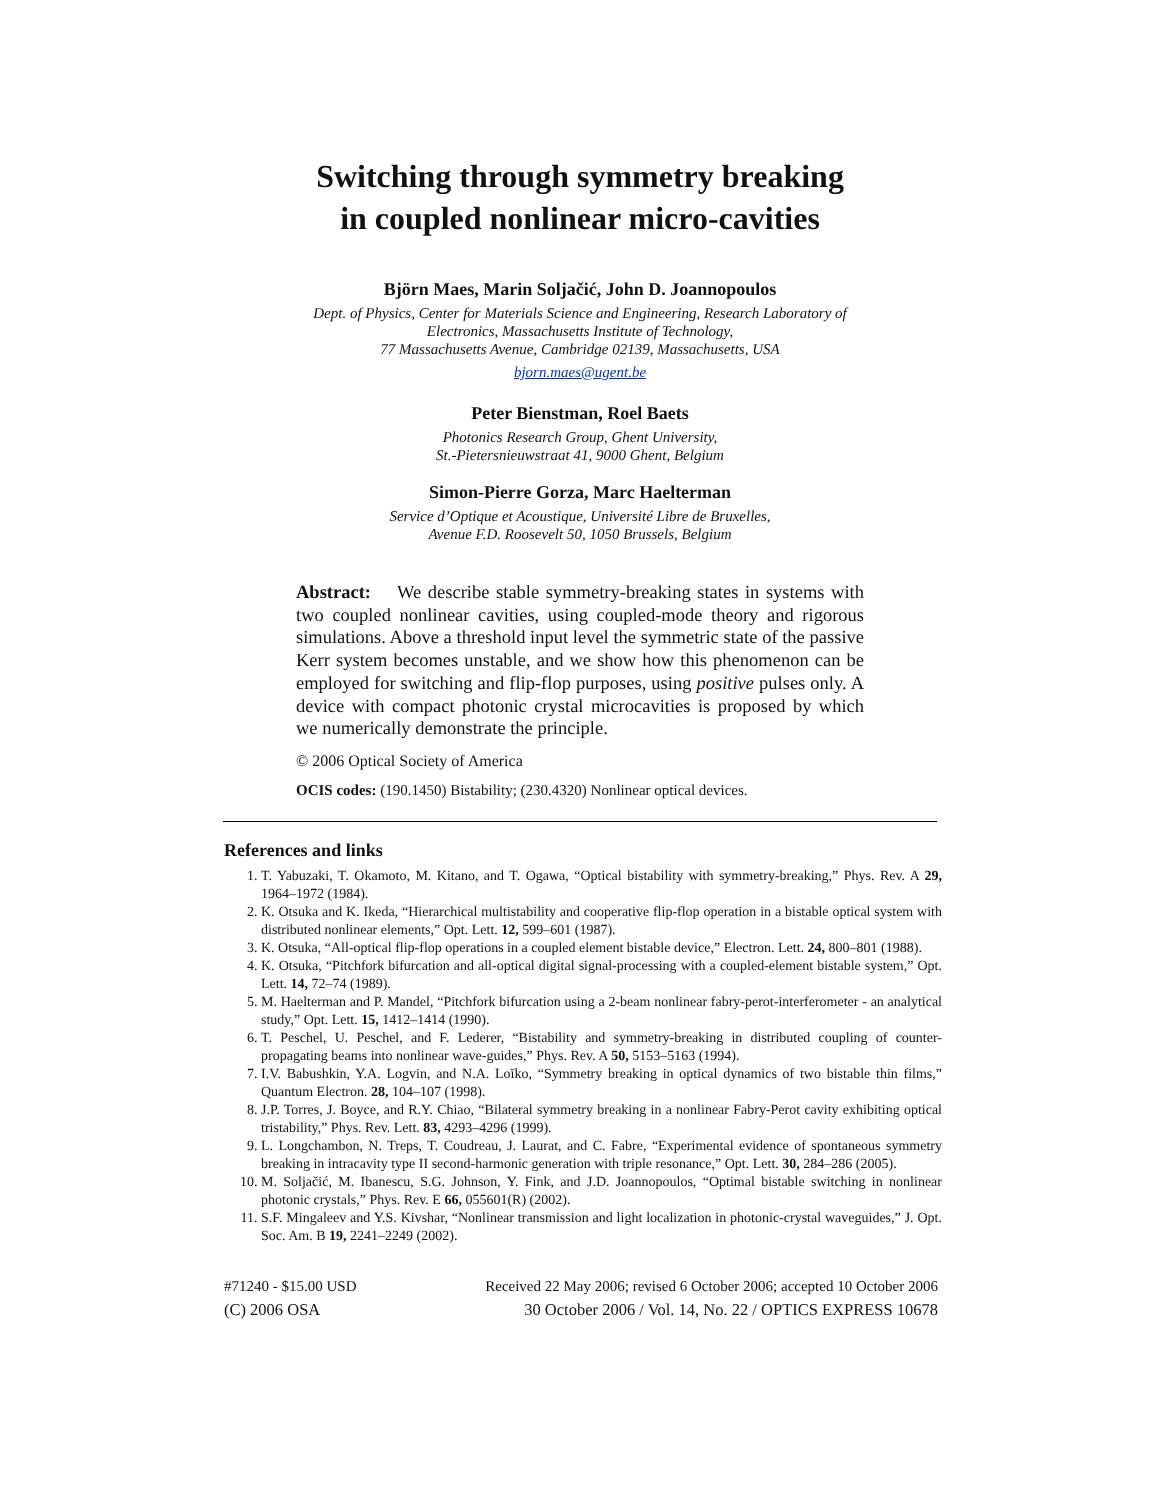Switching through symmetry breaking
in coupled nonlinear micro-cavities
Björn Maes, Marin Soljačić, John D. Joannopoulos
Dept. of Physics, Center for Materials Science and Engineering, Research Laboratory of
Electronics, Massachusetts Institute of Technology,
77 Massachusetts Avenue, Cambridge 02139, Massachusetts, USA
bjorn.maes@ugent.be
Peter Bienstman, Roel Baets
Photonics Research Group, Ghent University,
St.-Pietersnieuwstraat 41, 9000 Ghent, Belgium
Simon-Pierre Gorza, Marc Haelterman
Service d’Optique et Acoustique, Université Libre de Bruxelles,
Avenue F.D. Roosevelt 50, 1050 Brussels, Belgium
Abstract: We describe stable symmetry-breaking states in systems with two coupled nonlinear cavities, using coupled-mode theory and rigorous simulations. Above a threshold input level the symmetric state of the passive Kerr system becomes unstable, and we show how this phenomenon can be employed for switching and flip-flop purposes, using positive pulses only. A device with compact photonic crystal microcavities is proposed by which we numerically demonstrate the principle.
© 2006 Optical Society of America
OCIS codes: (190.1450) Bistability; (230.4320) Nonlinear optical devices.
References and links
1. T. Yabuzaki, T. Okamoto, M. Kitano, and T. Ogawa, “Optical bistability with symmetry-breaking,” Phys. Rev. A 29, 1964–1972 (1984).
2. K. Otsuka and K. Ikeda, “Hierarchical multistability and cooperative flip-flop operation in a bistable optical system with distributed nonlinear elements,” Opt. Lett. 12, 599–601 (1987).
3. K. Otsuka, “All-optical flip-flop operations in a coupled element bistable device,” Electron. Lett. 24, 800–801 (1988).
4. K. Otsuka, “Pitchfork bifurcation and all-optical digital signal-processing with a coupled-element bistable system,” Opt. Lett. 14, 72–74 (1989).
5. M. Haelterman and P. Mandel, “Pitchfork bifurcation using a 2-beam nonlinear fabry-perot-interferometer - an analytical study,” Opt. Lett. 15, 1412–1414 (1990).
6. T. Peschel, U. Peschel, and F. Lederer, “Bistability and symmetry-breaking in distributed coupling of counter-propagating beams into nonlinear wave-guides,” Phys. Rev. A 50, 5153–5163 (1994).
7. I.V. Babushkin, Y.A. Logvin, and N.A. Loĭko, “Symmetry breaking in optical dynamics of two bistable thin films,” Quantum Electron. 28, 104–107 (1998).
8. J.P. Torres, J. Boyce, and R.Y. Chiao, “Bilateral symmetry breaking in a nonlinear Fabry-Perot cavity exhibiting optical tristability,” Phys. Rev. Lett. 83, 4293–4296 (1999).
9. L. Longchambon, N. Treps, T. Coudreau, J. Laurat, and C. Fabre, “Experimental evidence of spontaneous symmetry breaking in intracavity type II second-harmonic generation with triple resonance,” Opt. Lett. 30, 284–286 (2005).
10. M. Soljačić, M. Ibanescu, S.G. Johnson, Y. Fink, and J.D. Joannopoulos, “Optimal bistable switching in nonlinear photonic crystals,” Phys. Rev. E 66, 055601(R) (2002).
11. S.F. Mingaleev and Y.S. Kivshar, “Nonlinear transmission and light localization in photonic-crystal waveguides,” J. Opt. Soc. Am. B 19, 2241–2249 (2002).
#71240 - $15.00 USD Received 22 May 2006; revised 6 October 2006; accepted 10 October 2006
(C) 2006 OSA 30 October 2006 / Vol. 14, No. 22 / OPTICS EXPRESS 10678